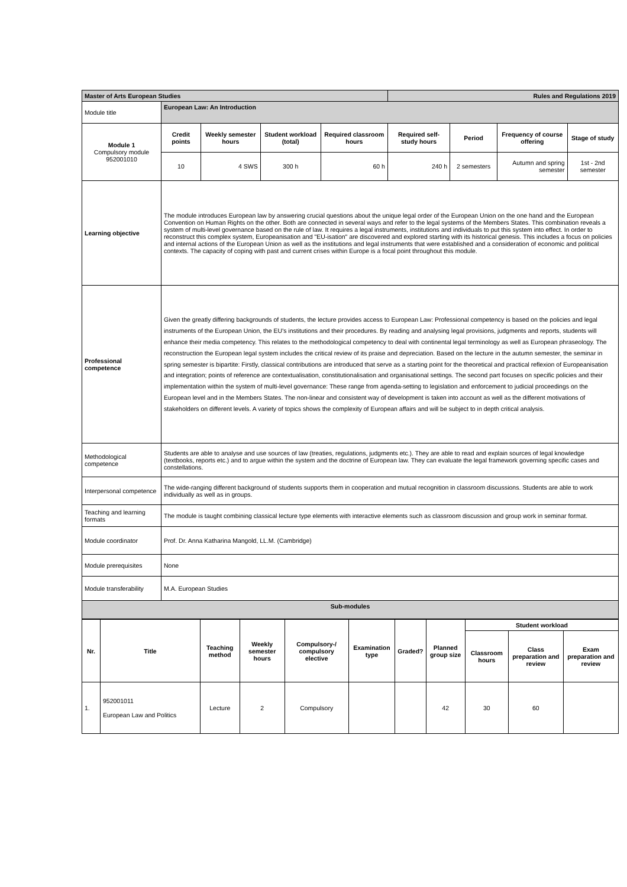| Master of Arts European Studies | | | | | Rules and Regulations 2019 | | | |
| Module title | European Law: An Introduction | | | | | | | |
| Module 1 Compulsory module 952001010 | Credit points | Weekly semester hours | Student workload (total) | Required classroom hours | Required self-study hours | Period | Frequency of course offering | Stage of study |
| | 10 | 4 SWS | 300 h | 60 h | 240 h | 2 semesters | Autumn and spring semester | 1st - 2nd semester |
| Learning objective | The module introduces European law by answering crucial questions about the unique legal order of the European Union on the one hand and the European Convention on Human Rights on the other. Both are connected in several ways and refer to the legal systems of the Members States. This combination reveals a system of multi-level governance based on the rule of law. It requires a legal instruments, institutions and individuals to put this system into effect. In order to reconstruct this complex system, Europeanisation and "EU-isation" are discovered and explored starting with its historical genesis. This includes a focus on policies and internal actions of the European Union as well as the institutions and legal instruments that were established and a consideration of economic and political contexts. The capacity of coping with past and current crises within Europe is a focal point throughout this module. | | | | | | | |
| Professional competence | Given the greatly differing backgrounds of students, the lecture provides access to European Law: Professional competency is based on the policies and legal instruments of the European Union, the EU's institutions and their procedures. By reading and analysing legal provisions, judgments and reports, students will enhance their media competency. This relates to the methodological competency to deal with continental legal terminology as well as European phraseology. The reconstruction the European legal system includes the critical review of its praise and depreciation. Based on the lecture in the autumn semester, the seminar in spring semester is bipartite: Firstly, classical contributions are introduced that serve as a starting point for the theoretical and practical reflexion of Europeanisation and integration; points of reference are contextualisation, constitutionalisation and organisational settings. The second part focuses on specific policies and their implementation within the system of multi-level governance: These range from agenda-setting to legislation and enforcement to judicial proceedings on the European level and in the Members States. The non-linear and consistent way of development is taken into account as well as the different motivations of stakeholders on different levels. A variety of topics shows the complexity of European affairs and will be subject to in depth critical analysis. | | | | | | | |
| Methodological competence | Students are able to analyse and use sources of law (treaties, regulations, judgments etc.). They are able to read and explain sources of legal knowledge (textbooks, reports etc.) and to argue within the system and the doctrine of European law. They can evaluate the legal framework governing specific cases and constellations. | | | | | | | |
| Interpersonal competence | The wide-ranging different background of students supports them in cooperation and mutual recognition in classroom discussions. Students are able to work individually as well as in groups. | | | | | | | |
| Teaching and learning formats | The module is taught combining classical lecture type elements with interactive elements such as classroom discussion and group work in seminar format. | | | | | | | |
| Module coordinator | Prof. Dr. Anna Katharina Mangold, LL.M. (Cambridge) | | | | | | | |
| Module prerequisites | None | | | | | | | |
| Module transferability | M.A. European Studies | | | | | | | |
| Sub-modules | | | | | | | | |
| Nr. | Title | Teaching method | Weekly semester hours | Compulsory-/ compulsory elective | Examination type | Graded? | Planned group size | Student workload | | |
| --- | --- | --- | --- | --- | --- | --- | --- | --- | --- | --- |
| | | | | | | | | Classroom hours | Class preparation and review | Exam preparation and review |
| 1. | 952001011 European Law and Politics | Lecture | 2 | Compulsory | | | 42 | 30 | 60 | |